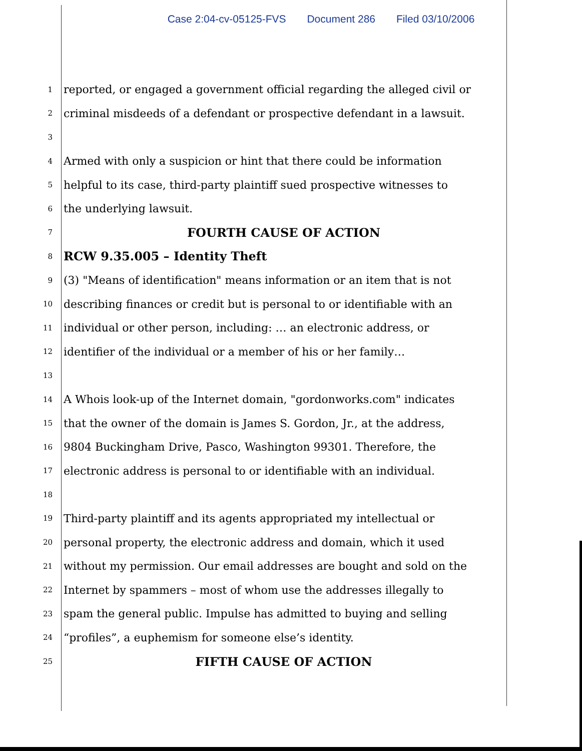Case 2:04-cv-05125-FVS Document 286 Filed 03/10/2006
1
reported, or engaged a government official regarding the alleged civil or
2
criminal misdeeds of a defendant or prospective defendant in a lawsuit.
3
4
Armed with only a suspicion or hint that there could be information
5
helpful to its case, third-party plaintiff sued prospective witnesses to
6
the underlying lawsuit.
7
FOURTH CAUSE OF ACTION
8
RCW 9.35.005 – Identity Theft
9
(3) "Means of identification" means information or an item that is not
10
describing finances or credit but is personal to or identifiable with an
11
individual or other person, including: … an electronic address, or
12
identifier of the individual or a member of his or her family…
13
14
A Whois look-up of the Internet domain, "gordonworks.com" indicates
15
that the owner of the domain is James S. Gordon, Jr., at the address,
16
9804 Buckingham Drive, Pasco, Washington 99301. Therefore, the
17
electronic address is personal to or identifiable with an individual.
18
19
Third-party plaintiff and its agents appropriated my intellectual or
20
personal property, the electronic address and domain, which it used
21
without my permission. Our email addresses are bought and sold on the
22
Internet by spammers – most of whom use the addresses illegally to
23
spam the general public. Impulse has admitted to buying and selling
24
“profiles”, a euphemism for someone else’s identity.
25
FIFTH CAUSE OF ACTION